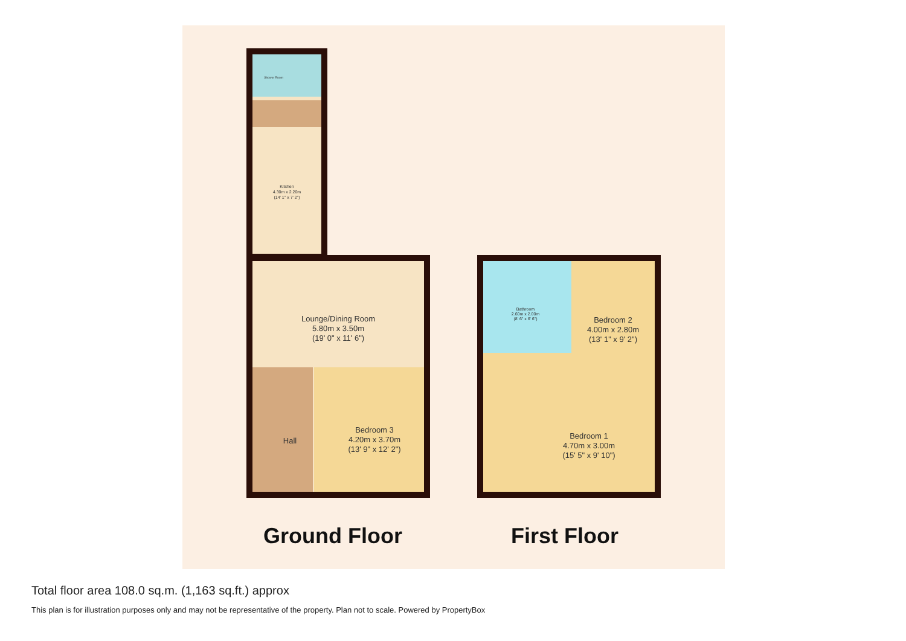Kitchen
4.30m x 2.20m
(14' 1" x 7' 2")
Shower Room
Lounge/Dining Room
5.80m x 3.50m
(19' 0" x 11' 6")
Hall
Bedroom 3
4.20m x 3.70m
(13' 9" x 12' 2")
Bathroom
2.60m x 2.00m
(8' 6" x 6' 6")
Bedroom 2
4.00m x 2.80m
(13' 1" x 9' 2")
Bedroom 1
4.70m x 3.00m
(15' 5" x 9' 10")
Ground Floor First Floor
Total floor area 108.0 sq.m. (1,163 sq.ft.) approx
This plan is for illustration purposes only and may not be representative of the property. Plan not to scale. Powered by PropertyBox